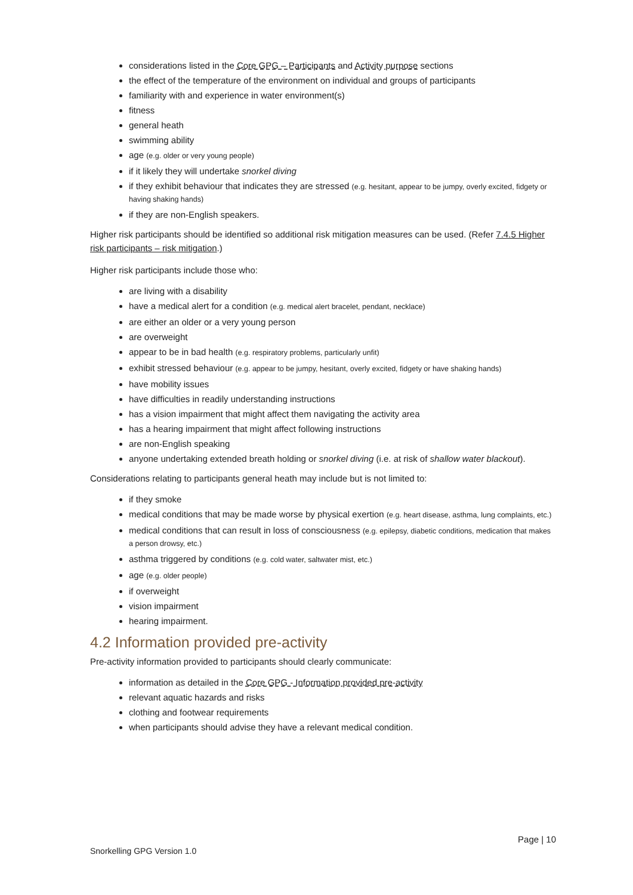considerations listed in the Core GPG – Participants and Activity purpose sections
the effect of the temperature of the environment on individual and groups of participants
familiarity with and experience in water environment(s)
fitness
general heath
swimming ability
age (e.g. older or very young people)
if it likely they will undertake snorkel diving
if they exhibit behaviour that indicates they are stressed (e.g. hesitant, appear to be jumpy, overly excited, fidgety or having shaking hands)
if they are non-English speakers.
Higher risk participants should be identified so additional risk mitigation measures can be used. (Refer 7.4.5 Higher risk participants – risk mitigation.)
Higher risk participants include those who:
are living with a disability
have a medical alert for a condition (e.g. medical alert bracelet, pendant, necklace)
are either an older or a very young person
are overweight
appear to be in bad health (e.g. respiratory problems, particularly unfit)
exhibit stressed behaviour (e.g. appear to be jumpy, hesitant, overly excited, fidgety or have shaking hands)
have mobility issues
have difficulties in readily understanding instructions
has a vision impairment that might affect them navigating the activity area
has a hearing impairment that might affect following instructions
are non-English speaking
anyone undertaking extended breath holding or snorkel diving (i.e. at risk of shallow water blackout).
Considerations relating to participants general heath may include but is not limited to:
if they smoke
medical conditions that may be made worse by physical exertion (e.g. heart disease, asthma, lung complaints, etc.)
medical conditions that can result in loss of consciousness (e.g. epilepsy, diabetic conditions, medication that makes a person drowsy, etc.)
asthma triggered by conditions (e.g. cold water, saltwater mist, etc.)
age (e.g. older people)
if overweight
vision impairment
hearing impairment.
4.2 Information provided pre-activity
Pre-activity information provided to participants should clearly communicate:
information as detailed in the Core GPG - Information provided pre-activity
relevant aquatic hazards and risks
clothing and footwear requirements
when participants should advise they have a relevant medical condition.
Page | 10
Snorkelling GPG Version 1.0